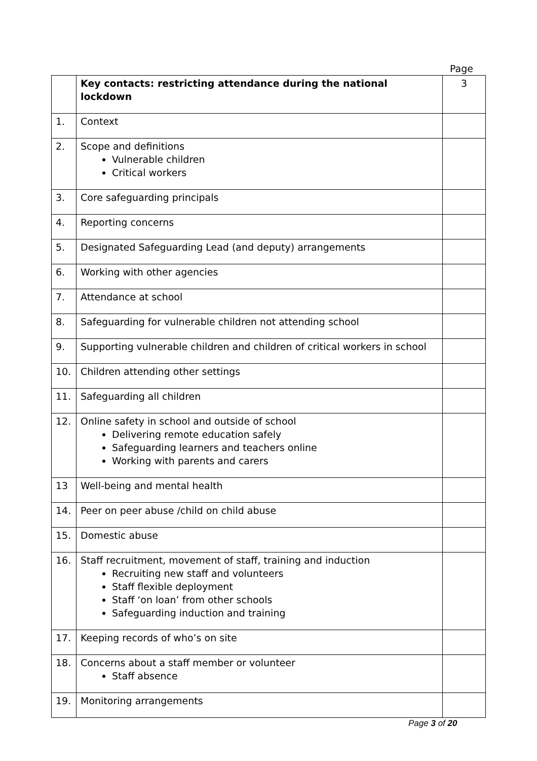Page
| | Key contacts: restricting attendance during the national lockdown | 3 |
| 1. | Context | |
| 2. | Scope and definitions Vulnerable children Critical workers | |
| 3. | Core safeguarding principals | |
| 4. | Reporting concerns | |
| 5. | Designated Safeguarding Lead (and deputy) arrangements | |
| 6. | Working with other agencies | |
| 7. | Attendance at school | |
| 8. | Safeguarding for vulnerable children not attending school | |
| 9. | Supporting vulnerable children and children of critical workers in school | |
| 10. | Children attending other settings | |
| 11. | Safeguarding all children | |
| 12. | Online safety in school and outside of school Delivering remote education safely Safeguarding learners and teachers online Working with parents and carers | |
| 13 | Well-being and mental health | |
| 14. | Peer on peer abuse /child on child abuse | |
| 15. | Domestic abuse | |
| 16. | Staff recruitment, movement of staff, training and induction Recruiting new staff and volunteers Staff flexible deployment Staff ‘on loan’ from other schools Safeguarding induction and training | |
| 17. | Keeping records of who’s on site | |
| 18. | Concerns about a staff member or volunteer Staff absence | |
| 19. | Monitoring arrangements | |
Page 3 of 20